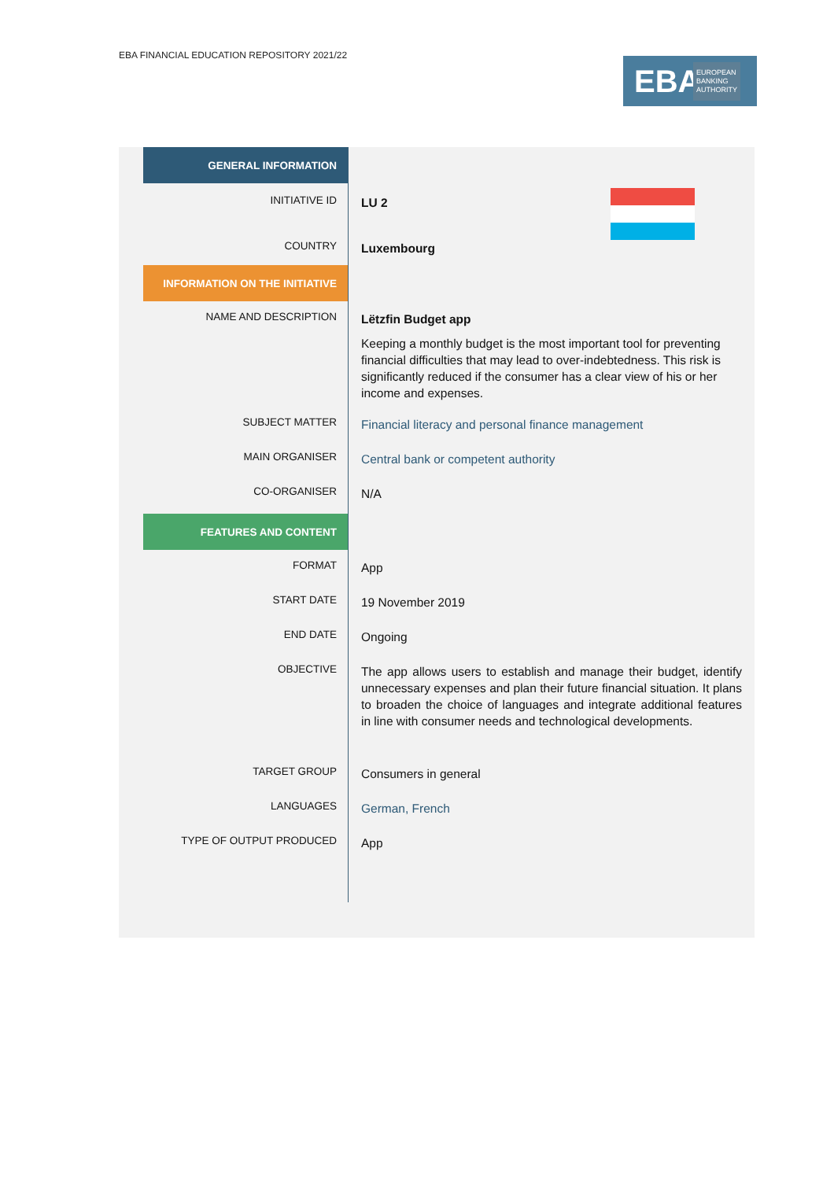EBA FINANCIAL EDUCATION REPOSITORY 2021/22
EBA EUROPEAN
BANKING
AUTHORITY
| GENERAL INFORMATION | |
| INITIATIVE ID | LU 2 |
| COUNTRY | Luxembourg |
| INFORMATION ON THE INITIATIVE | |
| NAME AND DESCRIPTION | Lëtzfin Budget app Keeping a monthly budget is the most important tool for preventing financial difficulties that may lead to over-indebtedness. This risk is significantly reduced if the consumer has a clear view of his or her income and expenses. |
| SUBJECT MATTER | Financial literacy and personal finance management |
| MAIN ORGANISER | Central bank or competent authority |
| CO-ORGANISER | N/A |
| FEATURES AND CONTENT | |
| FORMAT | App |
| START DATE | 19 November 2019 |
| END DATE | Ongoing |
| OBJECTIVE | The app allows users to establish and manage their budget, identify unnecessary expenses and plan their future financial situation. It plans to broaden the choice of languages and integrate additional features in line with consumer needs and technological developments. |
| TARGET GROUP | Consumers in general |
| LANGUAGES | German, French |
| TYPE OF OUTPUT PRODUCED | App |